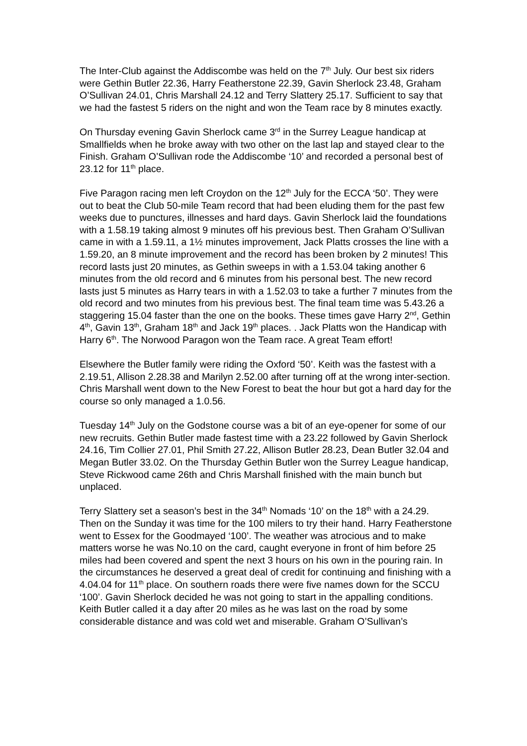The Inter-Club against the Addiscombe was held on the 7<sup>th</sup> July. Our best six riders were Gethin Butler 22.36, Harry Featherstone 22.39, Gavin Sherlock 23.48, Graham O’Sullivan 24.01, Chris Marshall 24.12 and Terry Slattery 25.17. Sufficient to say that we had the fastest 5 riders on the night and won the Team race by 8 minutes exactly.
On Thursday evening Gavin Sherlock came 3<sup>rd</sup> in the Surrey League handicap at Smallfields when he broke away with two other on the last lap and stayed clear to the Finish. Graham O’Sullivan rode the Addiscombe ‘10’ and recorded a personal best of 23.12 for 11<sup>th</sup> place.
Five Paragon racing men left Croydon on the 12<sup>th</sup> July for the ECCA ‘50’. They were out to beat the Club 50-mile Team record that had been eluding them for the past few weeks due to punctures, illnesses and hard days. Gavin Sherlock laid the foundations with a 1.58.19 taking almost 9 minutes off his previous best. Then Graham O’Sullivan came in with a 1.59.11, a 1½ minutes improvement, Jack Platts crosses the line with a 1.59.20, an 8 minute improvement and the record has been broken by 2 minutes! This record lasts just 20 minutes, as Gethin sweeps in with a 1.53.04 taking another 6 minutes from the old record and 6 minutes from his personal best. The new record lasts just 5 minutes as Harry tears in with a 1.52.03 to take a further 7 minutes from the old record and two minutes from his previous best. The final team time was 5.43.26 a staggering 15.04 faster than the one on the books. These times gave Harry 2<sup>nd</sup>, Gethin 4<sup>th</sup>, Gavin 13<sup>th</sup>, Graham 18<sup>th</sup> and Jack 19<sup>th</sup> places. . Jack Platts won the Handicap with Harry 6<sup>th</sup>. The Norwood Paragon won the Team race. A great Team effort!
Elsewhere the Butler family were riding the Oxford ‘50’. Keith was the fastest with a 2.19.51, Allison 2.28.38 and Marilyn 2.52.00 after turning off at the wrong inter-section. Chris Marshall went down to the New Forest to beat the hour but got a hard day for the course so only managed a 1.0.56.
Tuesday 14<sup>th</sup> July on the Godstone course was a bit of an eye-opener for some of our new recruits. Gethin Butler made fastest time with a 23.22 followed by Gavin Sherlock 24.16, Tim Collier 27.01, Phil Smith 27.22, Allison Butler 28.23, Dean Butler 32.04 and Megan Butler 33.02. On the Thursday Gethin Butler won the Surrey League handicap, Steve Rickwood came 26th and Chris Marshall finished with the main bunch but unplaced.
Terry Slattery set a season’s best in the 34<sup>th</sup> Nomads ‘10’ on the 18<sup>th</sup> with a 24.29. Then on the Sunday it was time for the 100 milers to try their hand. Harry Featherstone went to Essex for the Goodmayed ‘100’. The weather was atrocious and to make matters worse he was No.10 on the card, caught everyone in front of him before 25 miles had been covered and spent the next 3 hours on his own in the pouring rain. In the circumstances he deserved a great deal of credit for continuing and finishing with a 4.04.04 for 11<sup>th</sup> place. On southern roads there were five names down for the SCCU ‘100’. Gavin Sherlock decided he was not going to start in the appalling conditions. Keith Butler called it a day after 20 miles as he was last on the road by some considerable distance and was cold wet and miserable. Graham O’Sullivan’s